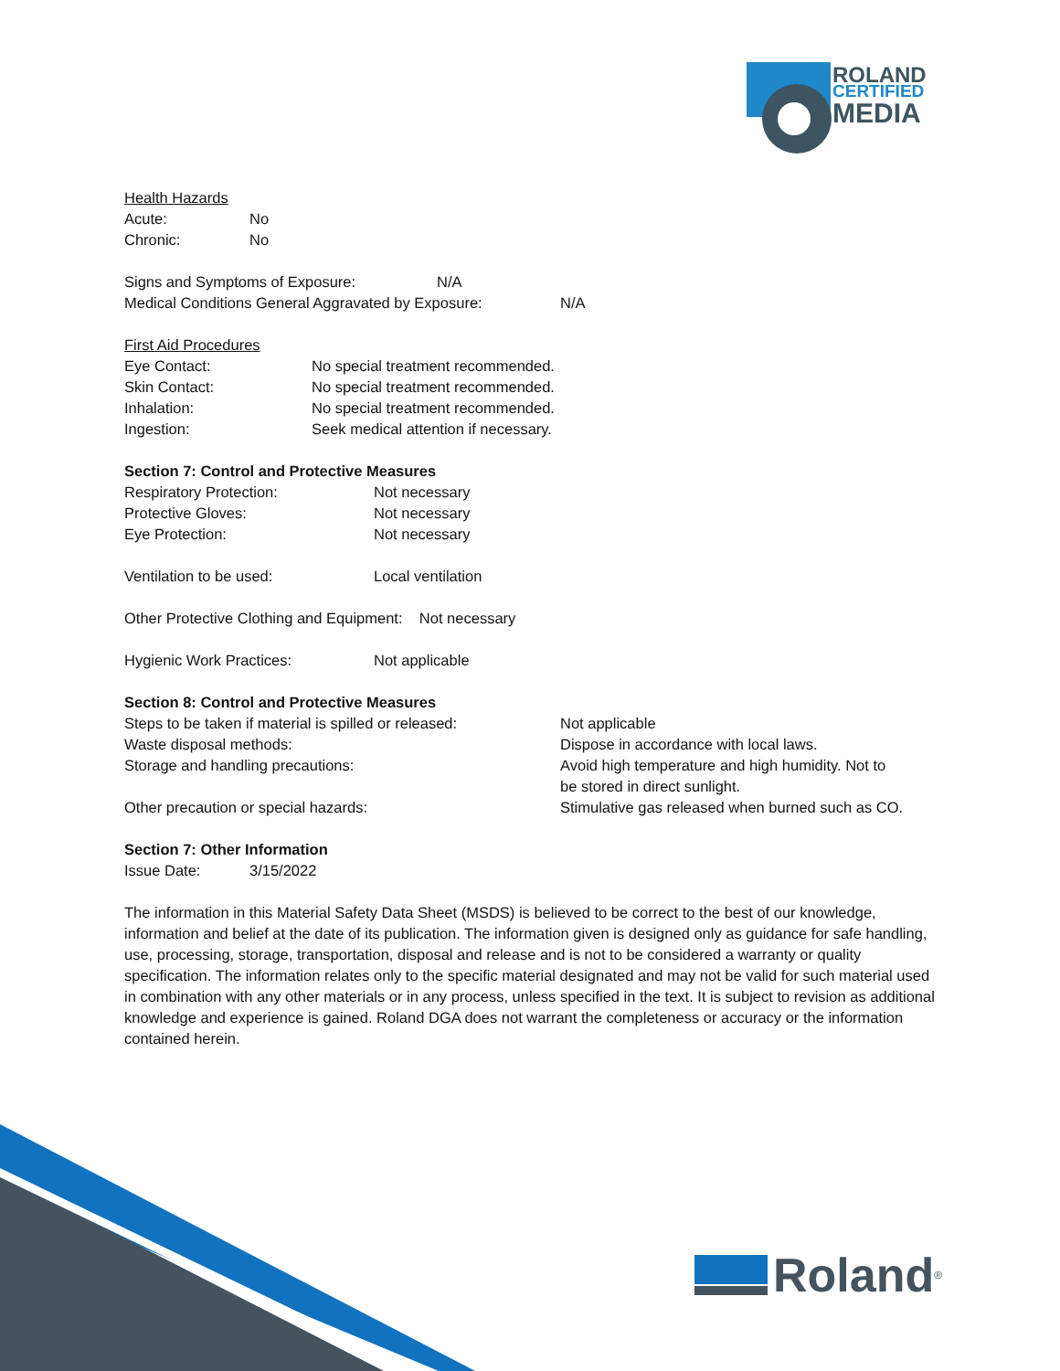ROLAND
CERTIFIED
MEDIA
Health Hazards
| Acute: | No |
| Chronic: | No |
| Signs and Symptoms of Exposure: | N/A |
| Medical Conditions General Aggravated by Exposure: | N/A |
First Aid Procedures
| Eye Contact: | No special treatment recommended. |
| Skin Contact: | No special treatment recommended. |
| Inhalation: | No special treatment recommended. |
| Ingestion: | Seek medical attention if necessary. |
Section 7: Control and Protective Measures
| Respiratory Protection: | Not necessary |
| Protective Gloves: | Not necessary |
| Eye Protection: | Not necessary |
| Ventilation to be used: | Local ventilation |
Other Protective Clothing and Equipment: Not necessary
| Hygienic Work Practices: | Not applicable |
Section 8: Control and Protective Measures
| Steps to be taken if material is spilled or released: | Not applicable |
| Waste disposal methods: | Dispose in accordance with local laws. |
| Storage and handling precautions: | Avoid high temperature and high humidity. Not to be stored in direct sunlight. |
| Other precaution or special hazards: | Stimulative gas released when burned such as CO. |
Section 7: Other Information
| Issue Date: | 3/15/2022 |
The information in this Material Safety Data Sheet (MSDS) is believed to be correct to the best of our knowledge, information and belief at the date of its publication. The information given is designed only as guidance for safe handling, use, processing, storage, transportation, disposal and release and is not to be considered a warranty or quality specification. The information relates only to the specific material designated and may not be valid for such material used in combination with any other materials or in any process, unless specified in the text. It is subject to revision as additional knowledge and experience is gained. Roland DGA does not warrant the completeness or accuracy or the information contained herein.
Roland<sup>®</sup>